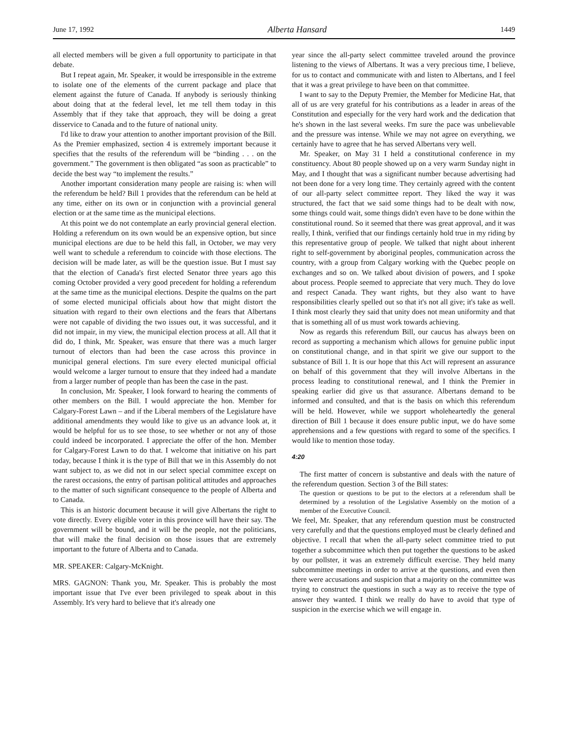June 17, 1992 Alberta Hansard 1449
all elected members will be given a full opportunity to participate in that debate.
But I repeat again, Mr. Speaker, it would be irresponsible in the extreme to isolate one of the elements of the current package and place that element against the future of Canada. If anybody is seriously thinking about doing that at the federal level, let me tell them today in this Assembly that if they take that approach, they will be doing a great disservice to Canada and to the future of national unity.
I'd like to draw your attention to another important provision of the Bill. As the Premier emphasized, section 4 is extremely important because it specifies that the results of the referendum will be “binding . . . on the government.” The government is then obligated “as soon as practicable” to decide the best way “to implement the results.”
Another important consideration many people are raising is: when will the referendum be held? Bill 1 provides that the referendum can be held at any time, either on its own or in conjunction with a provincial general election or at the same time as the municipal elections.
At this point we do not contemplate an early provincial general election. Holding a referendum on its own would be an expensive option, but since municipal elections are due to be held this fall, in October, we may very well want to schedule a referendum to coincide with those elections. The decision will be made later, as will be the question issue. But I must say that the election of Canada's first elected Senator three years ago this coming October provided a very good precedent for holding a referendum at the same time as the municipal elections. Despite the qualms on the part of some elected municipal officials about how that might distort the situation with regard to their own elections and the fears that Albertans were not capable of dividing the two issues out, it was successful, and it did not impair, in my view, the municipal election process at all. All that it did do, I think, Mr. Speaker, was ensure that there was a much larger turnout of electors than had been the case across this province in municipal general elections. I'm sure every elected municipal official would welcome a larger turnout to ensure that they indeed had a mandate from a larger number of people than has been the case in the past.
In conclusion, Mr. Speaker, I look forward to hearing the comments of other members on the Bill. I would appreciate the hon. Member for Calgary-Forest Lawn – and if the Liberal members of the Legislature have additional amendments they would like to give us an advance look at, it would be helpful for us to see those, to see whether or not any of those could indeed be incorporated. I appreciate the offer of the hon. Member for Calgary-Forest Lawn to do that. I welcome that initiative on his part today, because I think it is the type of Bill that we in this Assembly do not want subject to, as we did not in our select special committee except on the rarest occasions, the entry of partisan political attitudes and approaches to the matter of such significant consequence to the people of Alberta and to Canada.
This is an historic document because it will give Albertans the right to vote directly. Every eligible voter in this province will have their say. The government will be bound, and it will be the people, not the politicians, that will make the final decision on those issues that are extremely important to the future of Alberta and to Canada.
MR. SPEAKER: Calgary-McKnight.
MRS. GAGNON: Thank you, Mr. Speaker. This is probably the most important issue that I've ever been privileged to speak about in this Assembly. It's very hard to believe that it's already one
year since the all-party select committee traveled around the province listening to the views of Albertans. It was a very precious time, I believe, for us to contact and communicate with and listen to Albertans, and I feel that it was a great privilege to have been on that committee.
I want to say to the Deputy Premier, the Member for Medicine Hat, that all of us are very grateful for his contributions as a leader in areas of the Constitution and especially for the very hard work and the dedication that he's shown in the last several weeks. I'm sure the pace was unbelievable and the pressure was intense. While we may not agree on everything, we certainly have to agree that he has served Albertans very well.
Mr. Speaker, on May 31 I held a constitutional conference in my constituency. About 80 people showed up on a very warm Sunday night in May, and I thought that was a significant number because advertising had not been done for a very long time. They certainly agreed with the content of our all-party select committee report. They liked the way it was structured, the fact that we said some things had to be dealt with now, some things could wait, some things didn't even have to be done within the constitutional round. So it seemed that there was great approval, and it was really, I think, verified that our findings certainly hold true in my riding by this representative group of people. We talked that night about inherent right to self-government by aboriginal peoples, communication across the country, with a group from Calgary working with the Quebec people on exchanges and so on. We talked about division of powers, and I spoke about process. People seemed to appreciate that very much. They do love and respect Canada. They want rights, but they also want to have responsibilities clearly spelled out so that it's not all give; it's take as well. I think most clearly they said that unity does not mean uniformity and that that is something all of us must work towards achieving.
Now as regards this referendum Bill, our caucus has always been on record as supporting a mechanism which allows for genuine public input on constitutional change, and in that spirit we give our support to the substance of Bill 1. It is our hope that this Act will represent an assurance on behalf of this government that they will involve Albertans in the process leading to constitutional renewal, and I think the Premier in speaking earlier did give us that assurance. Albertans demand to be informed and consulted, and that is the basis on which this referendum will be held. However, while we support wholeheartedly the general direction of Bill 1 because it does ensure public input, we do have some apprehensions and a few questions with regard to some of the specifics. I would like to mention those today.
4:20
The first matter of concern is substantive and deals with the nature of the referendum question. Section 3 of the Bill states:
The question or questions to be put to the electors at a referendum shall be determined by a resolution of the Legislative Assembly on the motion of a member of the Executive Council.
We feel, Mr. Speaker, that any referendum question must be constructed very carefully and that the questions employed must be clearly defined and objective. I recall that when the all-party select committee tried to put together a subcommittee which then put together the questions to be asked by our pollster, it was an extremely difficult exercise. They held many subcommittee meetings in order to arrive at the questions, and even then there were accusations and suspicion that a majority on the committee was trying to construct the questions in such a way as to receive the type of answer they wanted. I think we really do have to avoid that type of suspicion in the exercise which we will engage in.